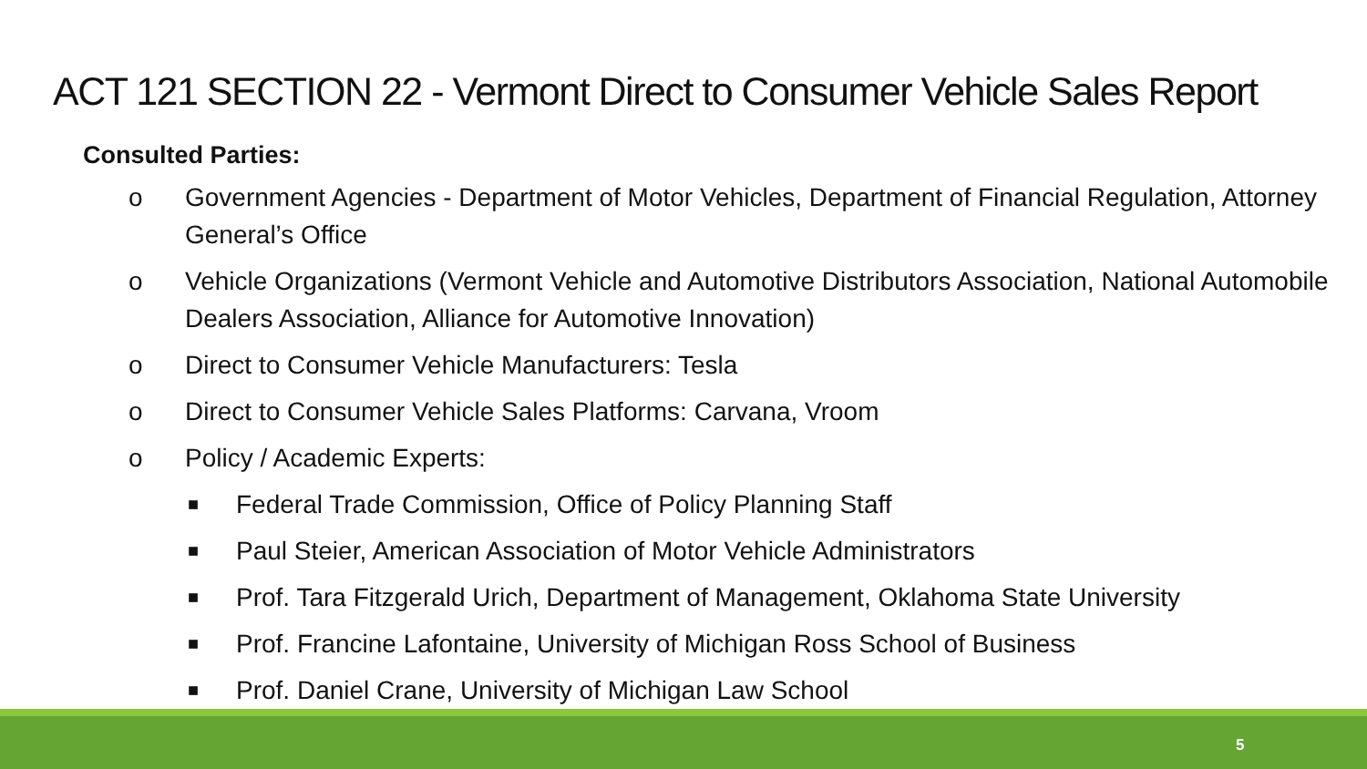ACT 121 SECTION 22 - Vermont Direct to Consumer Vehicle Sales Report
Consulted Parties:
o Government Agencies - Department of Motor Vehicles, Department of Financial Regulation, Attorney General’s Office
o Vehicle Organizations (Vermont Vehicle and Automotive Distributors Association, National Automobile Dealers Association, Alliance for Automotive Innovation)
o Direct to Consumer Vehicle Manufacturers: Tesla
o Direct to Consumer Vehicle Sales Platforms: Carvana, Vroom
o Policy / Academic Experts:
■ Federal Trade Commission, Office of Policy Planning Staff
■ Paul Steier, American Association of Motor Vehicle Administrators
■ Prof. Tara Fitzgerald Urich, Department of Management, Oklahoma State University
■ Prof. Francine Lafontaine, University of Michigan Ross School of Business
■ Prof. Daniel Crane, University of Michigan Law School
5